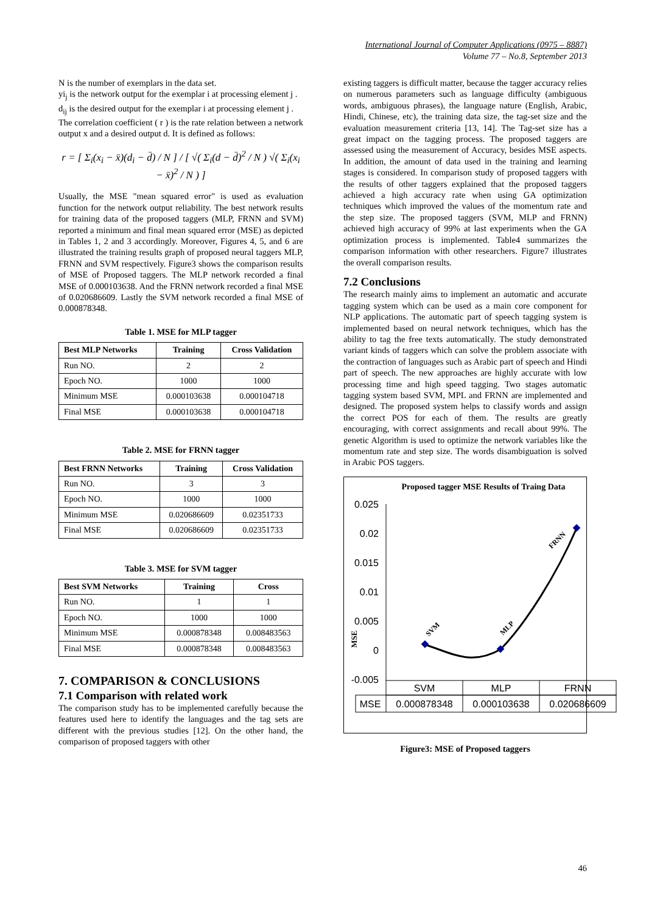International Journal of Computer Applications (0975 – 8887)
Volume 77 – No.8, September 2013
N is the number of exemplars in the data set.
yi<sub>j</sub> is the network output for the exemplar i at processing element j .
d<sub>ij</sub> is the desired output for the exemplar i at processing element j .
The correlation coefficient ( r ) is the rate relation between a network output x and a desired output d. It is defined as follows:
r = [ Σ<sub>i</sub>(x<sub>i</sub> − x̄)(d<sub>i</sub> − d̄) / N ] / [ √( Σ<sub>i</sub>(d − d̄)<sup>2</sup> / N ) √( Σ<sub>i</sub>(x<sub>i</sub> − x̄)<sup>2</sup> / N ) ]
Usually, the MSE "mean squared error" is used as evaluation function for the network output reliability. The best network results for training data of the proposed taggers (MLP, FRNN and SVM) reported a minimum and final mean squared error (MSE) as depicted in Tables 1, 2 and 3 accordingly. Moreover, Figures 4, 5, and 6 are illustrated the training results graph of proposed neural taggers MLP, FRNN and SVM respectively. Figure3 shows the comparison results of MSE of Proposed taggers. The MLP network recorded a final MSE of 0.000103638. And the FRNN network recorded a final MSE of 0.020686609. Lastly the SVM network recorded a final MSE of 0.000878348.
Table 1. MSE for MLP tagger
| Best MLP Networks | Training | Cross Validation |
| --- | --- | --- |
| Run NO. | 2 | 2 |
| Epoch NO. | 1000 | 1000 |
| Minimum MSE | 0.000103638 | 0.000104718 |
| Final MSE | 0.000103638 | 0.000104718 |
Table 2. MSE for FRNN tagger
| Best FRNN Networks | Training | Cross Validation |
| --- | --- | --- |
| Run NO. | 3 | 3 |
| Epoch NO. | 1000 | 1000 |
| Minimum MSE | 0.020686609 | 0.02351733 |
| Final MSE | 0.020686609 | 0.02351733 |
Table 3. MSE for SVM tagger
| Best SVM Networks | Training | Cross |
| --- | --- | --- |
| Run NO. | 1 | 1 |
| Epoch NO. | 1000 | 1000 |
| Minimum MSE | 0.000878348 | 0.008483563 |
| Final MSE | 0.000878348 | 0.008483563 |
7. COMPARISON & CONCLUSIONS
7.1 Comparison with related work
The comparison study has to be implemented carefully because the features used here to identify the languages and the tag sets are different with the previous studies [12]. On the other hand, the comparison of proposed taggers with other
existing taggers is difficult matter, because the tagger accuracy relies on numerous parameters such as language difficulty (ambiguous words, ambiguous phrases), the language nature (English, Arabic, Hindi, Chinese, etc), the training data size, the tag-set size and the evaluation measurement criteria [13, 14]. The Tag-set size has a great impact on the tagging process. The proposed taggers are assessed using the measurement of Accuracy, besides MSE aspects. In addition, the amount of data used in the training and learning stages is considered. In comparison study of proposed taggers with the results of other taggers explained that the proposed taggers achieved a high accuracy rate when using GA optimization techniques which improved the values of the momentum rate and the step size. The proposed taggers (SVM, MLP and FRNN) achieved high accuracy of 99% at last experiments when the GA optimization process is implemented. Table4 summarizes the comparison information with other researchers. Figure7 illustrates the overall comparison results.
7.2 Conclusions
The research mainly aims to implement an automatic and accurate tagging system which can be used as a main core component for NLP applications. The automatic part of speech tagging system is implemented based on neural network techniques, which has the ability to tag the free texts automatically. The study demonstrated variant kinds of taggers which can solve the problem associate with the contraction of languages such as Arabic part of speech and Hindi part of speech. The new approaches are highly accurate with low processing time and high speed tagging. Two stages automatic tagging system based SVM, MPL and FRNN are implemented and designed. The proposed system helps to classify words and assign the correct POS for each of them. The results are greatly encouraging, with correct assignments and recall about 99%. The genetic Algorithm is used to optimize the network variables like the momentum rate and step size. The words disambiguation is solved in Arabic POS taggers.
Proposed tagger MSE Results of Traing Data
0.025
0.02
0.015
0.01
0.005
0
-0.005
MSE
SVM
MLP
FRNN
SVM
MLP
FRNN
MSE
0.000878348
0.000103638
0.020686609
Figure3: MSE of Proposed taggers
46